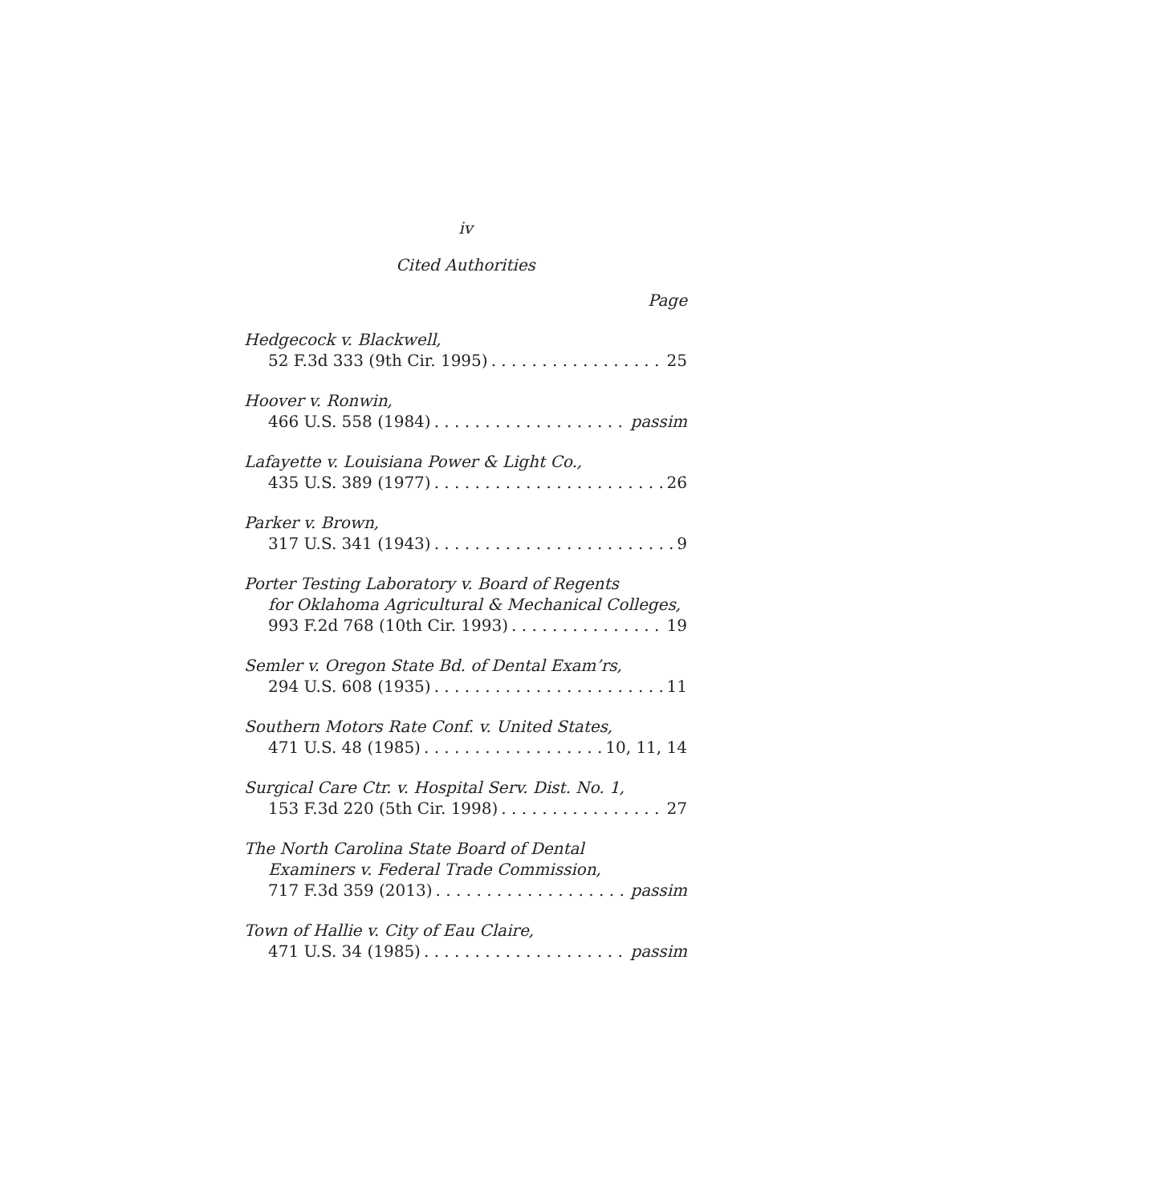iv
Cited Authorities
Page
Hedgecock v. Blackwell,
52 F.3d 333 (9th Cir. 1995) 25
Hoover v. Ronwin,
466 U.S. 558 (1984) passim
Lafayette v. Louisiana Power & Light Co.,
435 U.S. 389 (1977) 26
Parker v. Brown,
317 U.S. 341 (1943) 9
Porter Testing Laboratory v. Board of Regents
for Oklahoma Agricultural & Mechanical Colleges,
993 F.2d 768 (10th Cir. 1993) 19
Semler v. Oregon State Bd. of Dental Exam’rs,
294 U.S. 608 (1935) 11
Southern Motors Rate Conf. v. United States,
471 U.S. 48 (1985) 10, 11, 14
Surgical Care Ctr. v. Hospital Serv. Dist. No. 1,
153 F.3d 220 (5th Cir. 1998) 27
The North Carolina State Board of Dental
Examiners v. Federal Trade Commission,
717 F.3d 359 (2013) passim
Town of Hallie v. City of Eau Claire,
471 U.S. 34 (1985) passim